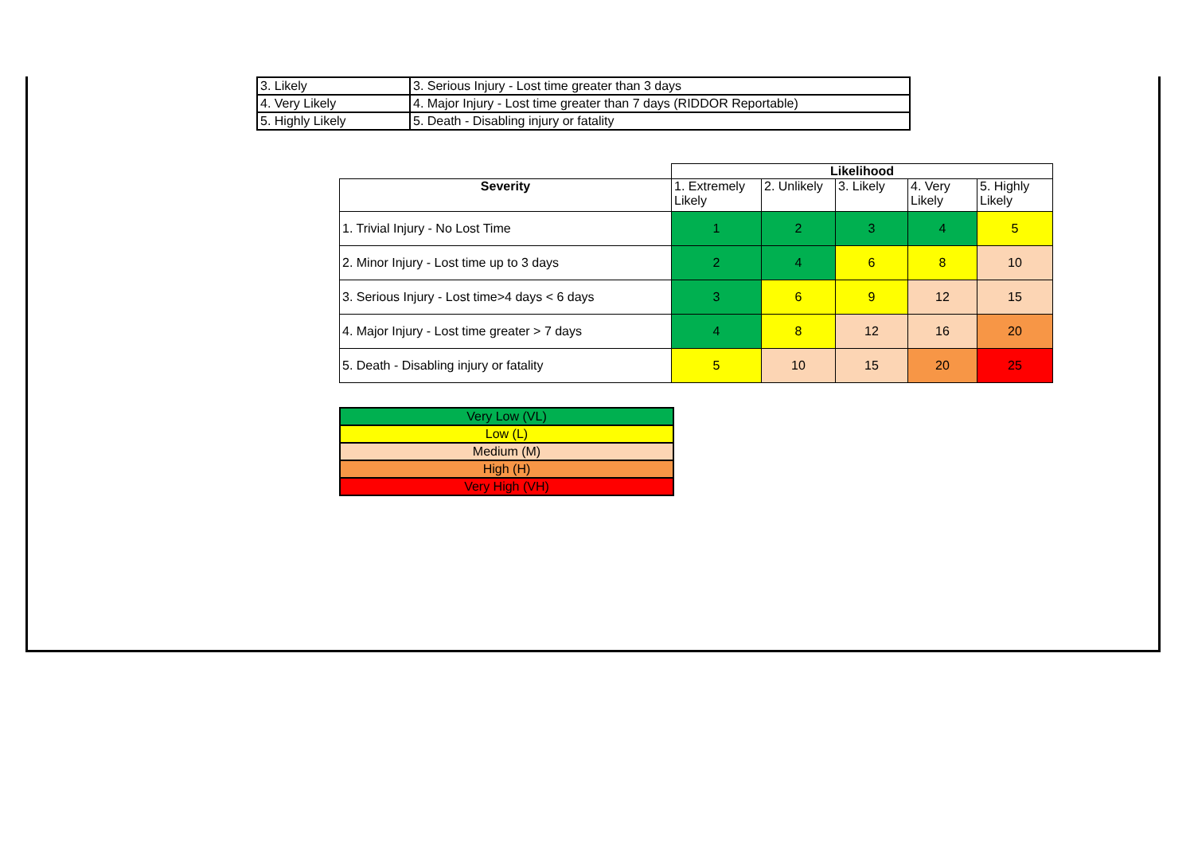| 3. Likely | 3. Serious Injury - Lost time greater than 3 days |
| 4. Very Likely | 4. Major Injury - Lost time greater than 7 days (RIDDOR Reportable) |
| 5. Highly Likely | 5. Death - Disabling injury or fatality |
| | Likelihood | | | | |
| Severity | 1. Extremely Likely | 2. Unlikely | 3. Likely | 4. Very Likely | 5. Highly Likely |
| 1. Trivial Injury - No Lost Time | 1 | 2 | 3 | 4 | 5 |
| 2. Minor Injury - Lost time up to 3 days | 2 | 4 | 6 | 8 | 10 |
| 3. Serious Injury - Lost time>4 days < 6 days | 3 | 6 | 9 | 12 | 15 |
| 4. Major Injury - Lost time greater > 7 days | 4 | 8 | 12 | 16 | 20 |
| 5. Death - Disabling injury or fatality | 5 | 10 | 15 | 20 | 25 |
| Very Low (VL) |
| Low (L) |
| Medium (M) |
| High (H) |
| Very High (VH) |